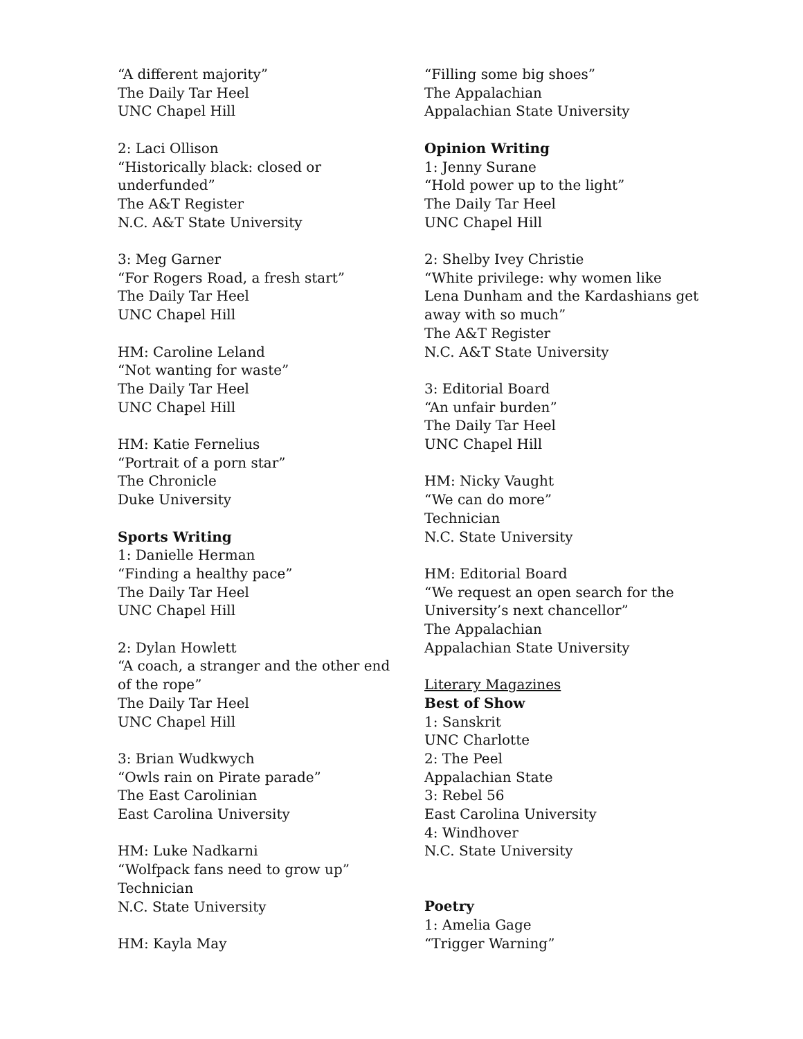“A different majority”
The Daily Tar Heel
UNC Chapel Hill
2: Laci Ollison
“Historically black: closed or
underfunded”
The A&T Register
N.C. A&T State University
3: Meg Garner
“For Rogers Road, a fresh start”
The Daily Tar Heel
UNC Chapel Hill
HM: Caroline Leland
“Not wanting for waste”
The Daily Tar Heel
UNC Chapel Hill
HM: Katie Fernelius
“Portrait of a porn star”
The Chronicle
Duke University
Sports Writing
1: Danielle Herman
“Finding a healthy pace”
The Daily Tar Heel
UNC Chapel Hill
2: Dylan Howlett
“A coach, a stranger and the other end
of the rope”
The Daily Tar Heel
UNC Chapel Hill
3: Brian Wudkwych
“Owls rain on Pirate parade”
The East Carolinian
East Carolina University
HM: Luke Nadkarni
“Wolfpack fans need to grow up”
Technician
N.C. State University
HM: Kayla May
“Filling some big shoes”
The Appalachian
Appalachian State University
Opinion Writing
1: Jenny Surane
“Hold power up to the light”
The Daily Tar Heel
UNC Chapel Hill
2: Shelby Ivey Christie
“White privilege: why women like
Lena Dunham and the Kardashians get
away with so much”
The A&T Register
N.C. A&T State University
3: Editorial Board
“An unfair burden”
The Daily Tar Heel
UNC Chapel Hill
HM: Nicky Vaught
“We can do more”
Technician
N.C. State University
HM: Editorial Board
“We request an open search for the
University’s next chancellor”
The Appalachian
Appalachian State University
Literary Magazines
Best of Show
1: Sanskrit
UNC Charlotte
2: The Peel
Appalachian State
3: Rebel 56
East Carolina University
4: Windhover
N.C. State University
Poetry
1: Amelia Gage
“Trigger Warning”